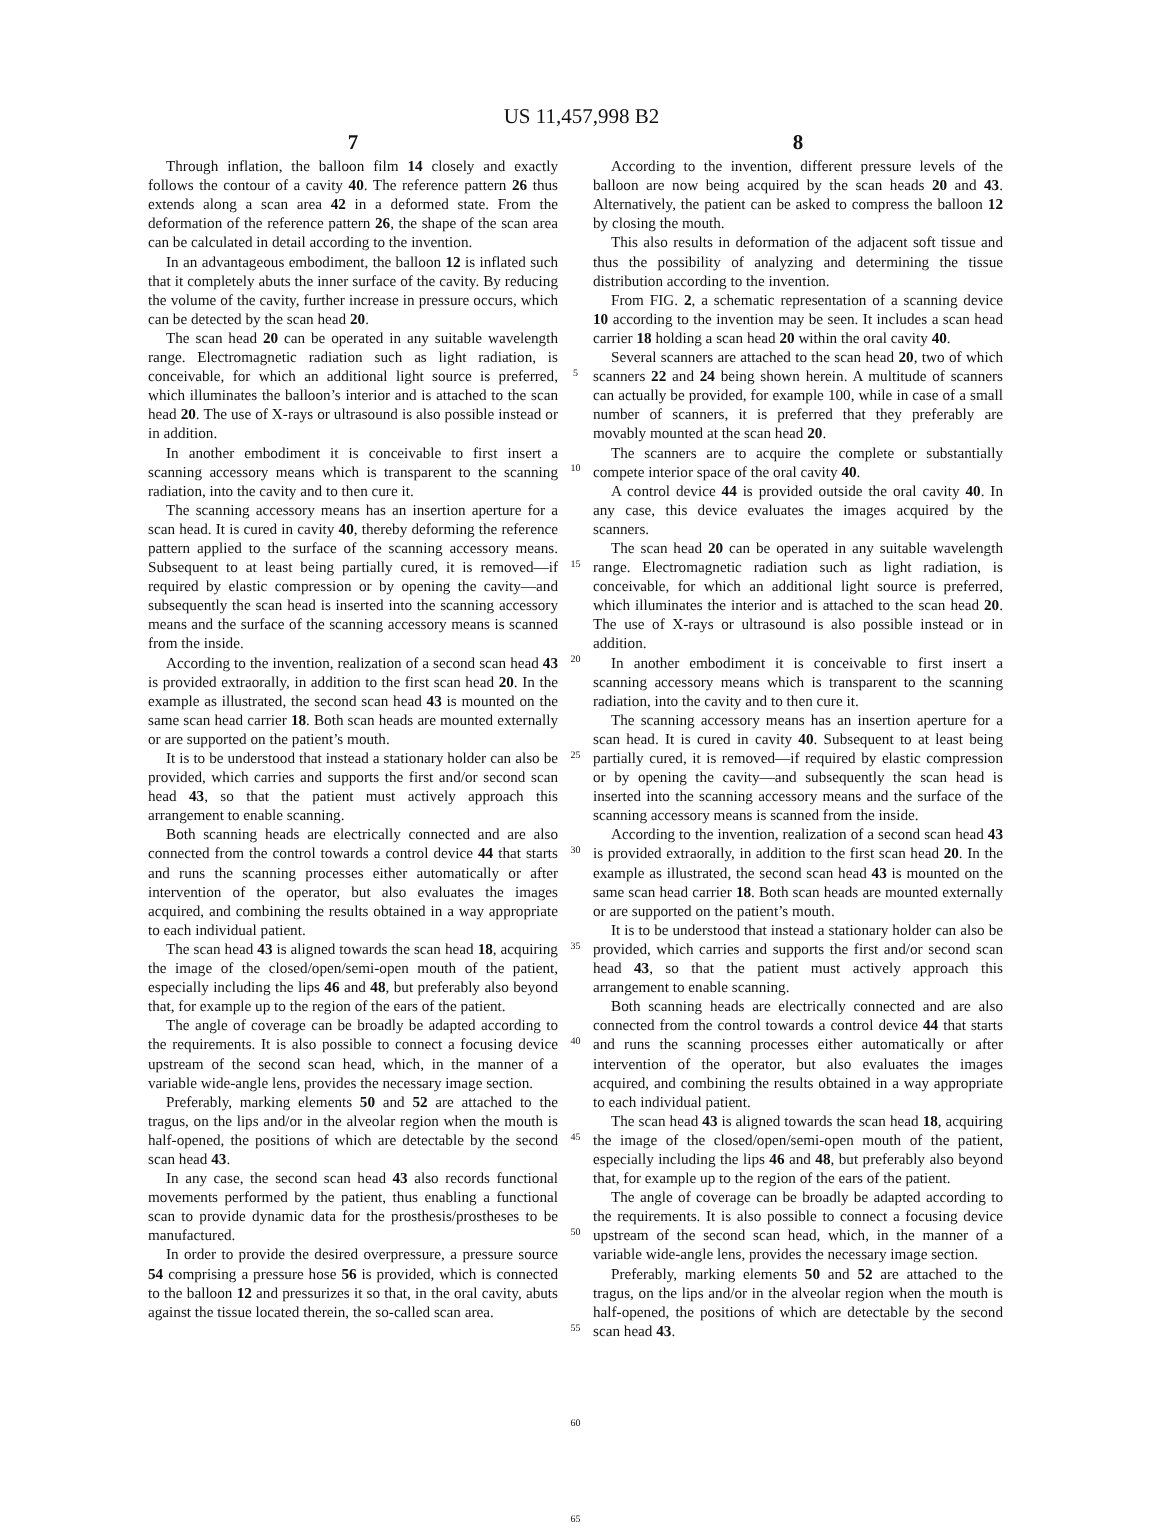US 11,457,998 B2
7
Through inflation, the balloon film 14 closely and exactly follows the contour of a cavity 40. The reference pattern 26 thus extends along a scan area 42 in a deformed state. From the deformation of the reference pattern 26, the shape of the scan area can be calculated in detail according to the invention.
In an advantageous embodiment, the balloon 12 is inflated such that it completely abuts the inner surface of the cavity. By reducing the volume of the cavity, further increase in pressure occurs, which can be detected by the scan head 20.
The scan head 20 can be operated in any suitable wavelength range. Electromagnetic radiation such as light radiation, is conceivable, for which an additional light source is preferred, which illuminates the balloon’s interior and is attached to the scan head 20. The use of X-rays or ultrasound is also possible instead or in addition.
In another embodiment it is conceivable to first insert a scanning accessory means which is transparent to the scanning radiation, into the cavity and to then cure it.
The scanning accessory means has an insertion aperture for a scan head. It is cured in cavity 40, thereby deforming the reference pattern applied to the surface of the scanning accessory means. Subsequent to at least being partially cured, it is removed—if required by elastic compression or by opening the cavity—and subsequently the scan head is inserted into the scanning accessory means and the surface of the scanning accessory means is scanned from the inside.
According to the invention, realization of a second scan head 43 is provided extraorally, in addition to the first scan head 20. In the example as illustrated, the second scan head 43 is mounted on the same scan head carrier 18. Both scan heads are mounted externally or are supported on the patient’s mouth.
It is to be understood that instead a stationary holder can also be provided, which carries and supports the first and/or second scan head 43, so that the patient must actively approach this arrangement to enable scanning.
Both scanning heads are electrically connected and are also connected from the control towards a control device 44 that starts and runs the scanning processes either automatically or after intervention of the operator, but also evaluates the images acquired, and combining the results obtained in a way appropriate to each individual patient.
The scan head 43 is aligned towards the scan head 18, acquiring the image of the closed/open/semi-open mouth of the patient, especially including the lips 46 and 48, but preferably also beyond that, for example up to the region of the ears of the patient.
The angle of coverage can be broadly be adapted according to the requirements. It is also possible to connect a focusing device upstream of the second scan head, which, in the manner of a variable wide-angle lens, provides the necessary image section.
Preferably, marking elements 50 and 52 are attached to the tragus, on the lips and/or in the alveolar region when the mouth is half-opened, the positions of which are detectable by the second scan head 43.
In any case, the second scan head 43 also records functional movements performed by the patient, thus enabling a functional scan to provide dynamic data for the prosthesis/prostheses to be manufactured.
In order to provide the desired overpressure, a pressure source 54 comprising a pressure hose 56 is provided, which is connected to the balloon 12 and pressurizes it so that, in the oral cavity, abuts against the tissue located therein, the so-called scan area.
5
10
15
20
25
30
35
40
45
50
55
60
65
8
According to the invention, different pressure levels of the balloon are now being acquired by the scan heads 20 and 43. Alternatively, the patient can be asked to compress the balloon 12 by closing the mouth.
This also results in deformation of the adjacent soft tissue and thus the possibility of analyzing and determining the tissue distribution according to the invention.
From FIG. 2, a schematic representation of a scanning device 10 according to the invention may be seen. It includes a scan head carrier 18 holding a scan head 20 within the oral cavity 40.
Several scanners are attached to the scan head 20, two of which scanners 22 and 24 being shown herein. A multitude of scanners can actually be provided, for example 100, while in case of a small number of scanners, it is preferred that they preferably are movably mounted at the scan head 20.
The scanners are to acquire the complete or substantially compete interior space of the oral cavity 40.
A control device 44 is provided outside the oral cavity 40. In any case, this device evaluates the images acquired by the scanners.
The scan head 20 can be operated in any suitable wavelength range. Electromagnetic radiation such as light radiation, is conceivable, for which an additional light source is preferred, which illuminates the interior and is attached to the scan head 20. The use of X-rays or ultrasound is also possible instead or in addition.
In another embodiment it is conceivable to first insert a scanning accessory means which is transparent to the scanning radiation, into the cavity and to then cure it.
The scanning accessory means has an insertion aperture for a scan head. It is cured in cavity 40. Subsequent to at least being partially cured, it is removed—if required by elastic compression or by opening the cavity—and subsequently the scan head is inserted into the scanning accessory means and the surface of the scanning accessory means is scanned from the inside.
According to the invention, realization of a second scan head 43 is provided extraorally, in addition to the first scan head 20. In the example as illustrated, the second scan head 43 is mounted on the same scan head carrier 18. Both scan heads are mounted externally or are supported on the patient’s mouth.
It is to be understood that instead a stationary holder can also be provided, which carries and supports the first and/or second scan head 43, so that the patient must actively approach this arrangement to enable scanning.
Both scanning heads are electrically connected and are also connected from the control towards a control device 44 that starts and runs the scanning processes either automatically or after intervention of the operator, but also evaluates the images acquired, and combining the results obtained in a way appropriate to each individual patient.
The scan head 43 is aligned towards the scan head 18, acquiring the image of the closed/open/semi-open mouth of the patient, especially including the lips 46 and 48, but preferably also beyond that, for example up to the region of the ears of the patient.
The angle of coverage can be broadly be adapted according to the requirements. It is also possible to connect a focusing device upstream of the second scan head, which, in the manner of a variable wide-angle lens, provides the necessary image section.
Preferably, marking elements 50 and 52 are attached to the tragus, on the lips and/or in the alveolar region when the mouth is half-opened, the positions of which are detectable by the second scan head 43.